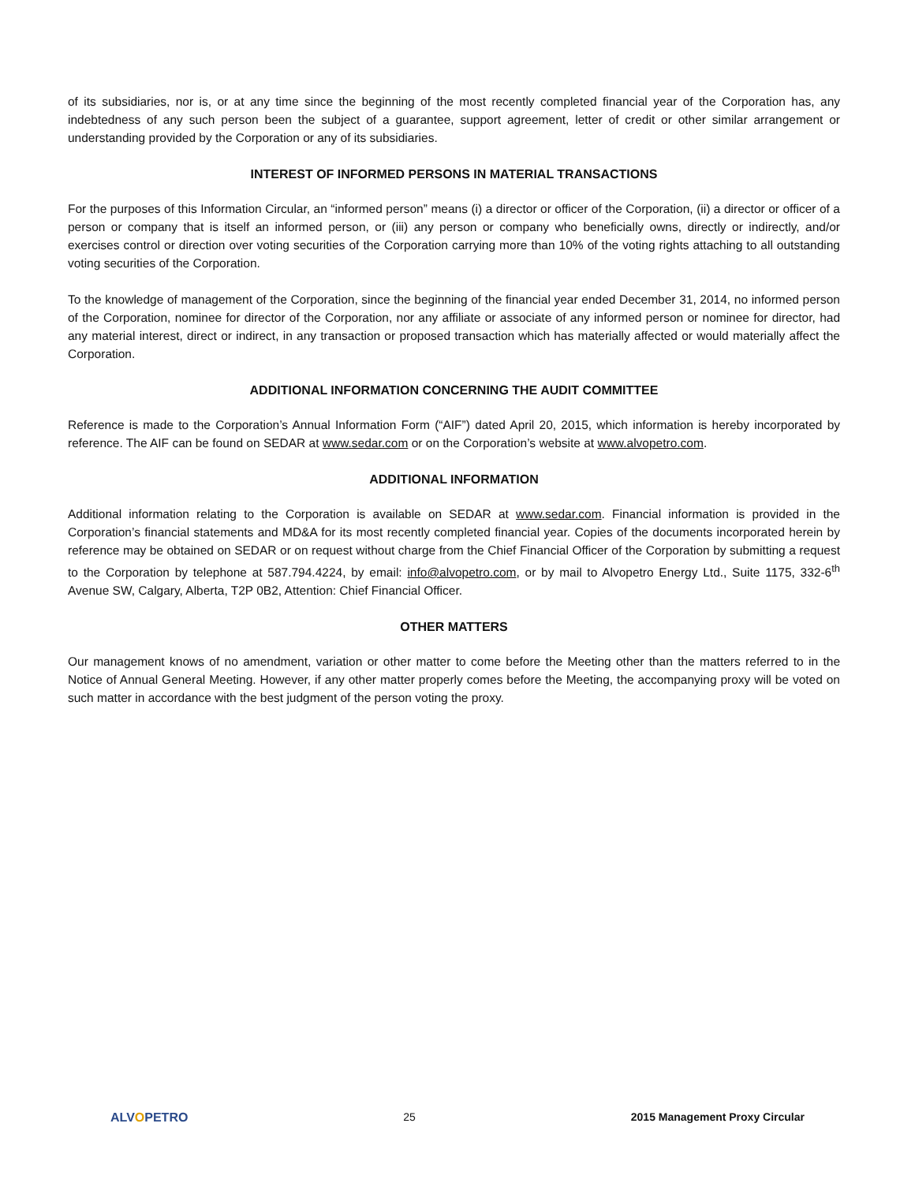of its subsidiaries, nor is, or at any time since the beginning of the most recently completed financial year of the Corporation has, any indebtedness of any such person been the subject of a guarantee, support agreement, letter of credit or other similar arrangement or understanding provided by the Corporation or any of its subsidiaries.
INTEREST OF INFORMED PERSONS IN MATERIAL TRANSACTIONS
For the purposes of this Information Circular, an “informed person” means (i) a director or officer of the Corporation, (ii) a director or officer of a person or company that is itself an informed person, or (iii) any person or company who beneficially owns, directly or indirectly, and/or exercises control or direction over voting securities of the Corporation carrying more than 10% of the voting rights attaching to all outstanding voting securities of the Corporation.
To the knowledge of management of the Corporation, since the beginning of the financial year ended December 31, 2014, no informed person of the Corporation, nominee for director of the Corporation, nor any affiliate or associate of any informed person or nominee for director, had any material interest, direct or indirect, in any transaction or proposed transaction which has materially affected or would materially affect the Corporation.
ADDITIONAL INFORMATION CONCERNING THE AUDIT COMMITTEE
Reference is made to the Corporation’s Annual Information Form (“AIF”) dated April 20, 2015, which information is hereby incorporated by reference. The AIF can be found on SEDAR at www.sedar.com or on the Corporation’s website at www.alvopetro.com.
ADDITIONAL INFORMATION
Additional information relating to the Corporation is available on SEDAR at www.sedar.com. Financial information is provided in the Corporation’s financial statements and MD&A for its most recently completed financial year. Copies of the documents incorporated herein by reference may be obtained on SEDAR or on request without charge from the Chief Financial Officer of the Corporation by submitting a request to the Corporation by telephone at 587.794.4224, by email: info@alvopetro.com, or by mail to Alvopetro Energy Ltd., Suite 1175, 332-6<sup>th</sup> Avenue SW, Calgary, Alberta, T2P 0B2, Attention: Chief Financial Officer.
OTHER MATTERS
Our management knows of no amendment, variation or other matter to come before the Meeting other than the matters referred to in the Notice of Annual General Meeting. However, if any other matter properly comes before the Meeting, the accompanying proxy will be voted on such matter in accordance with the best judgment of the person voting the proxy.
ALVOPETRO 25 2015 Management Proxy Circular